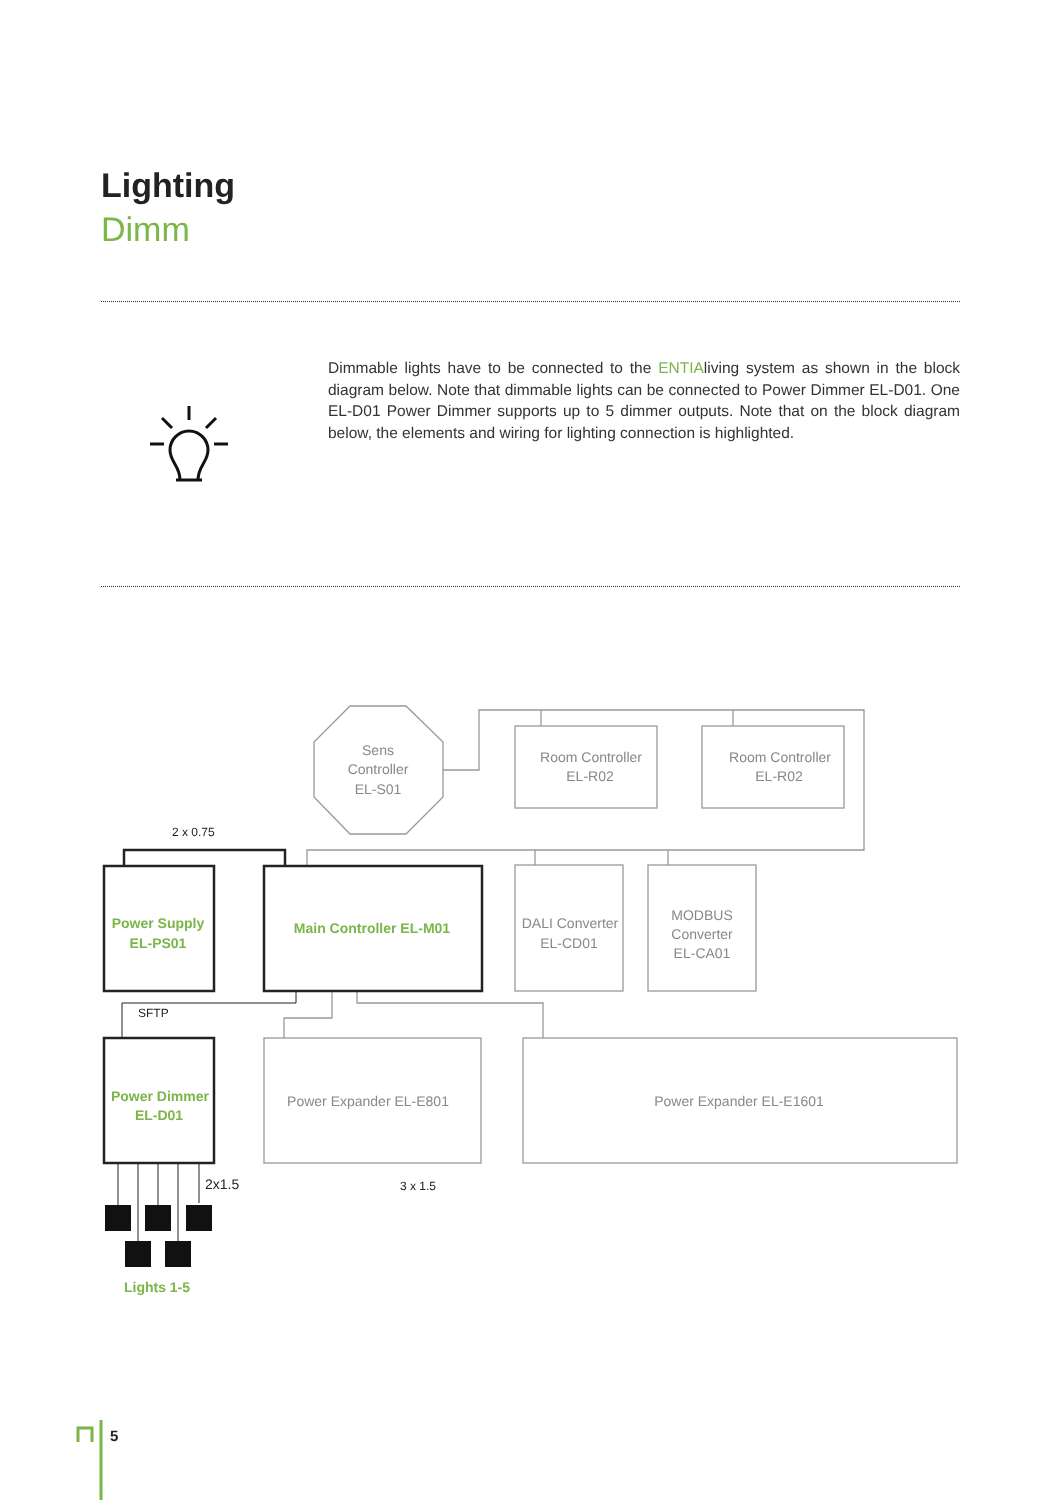Lighting
Dimm
Dimmable lights have to be connected to the ENTIAliving system as shown in the block diagram below. Note that dimmable lights can be connected to Power Dimmer EL-D01. One EL-D01 Power Dimmer supports up to 5 dimmer outputs. Note that on the block diagram below, the elements and wiring for lighting connection is highlighted.
Sens
Controller
EL-S01
Room Controller
EL-R02
Room Controller
EL-R02
DALI Converter
EL-CD01
MODBUS
Converter
EL-CA01
Power Expander EL-E801
Power Expander EL-E1601
Power Supply
EL-PS01
Main Controller EL-M01
Power Dimmer
EL-D01
Lights 1-5
2 x 0.75
SFTP
2x1.5
3 x 1.5
5